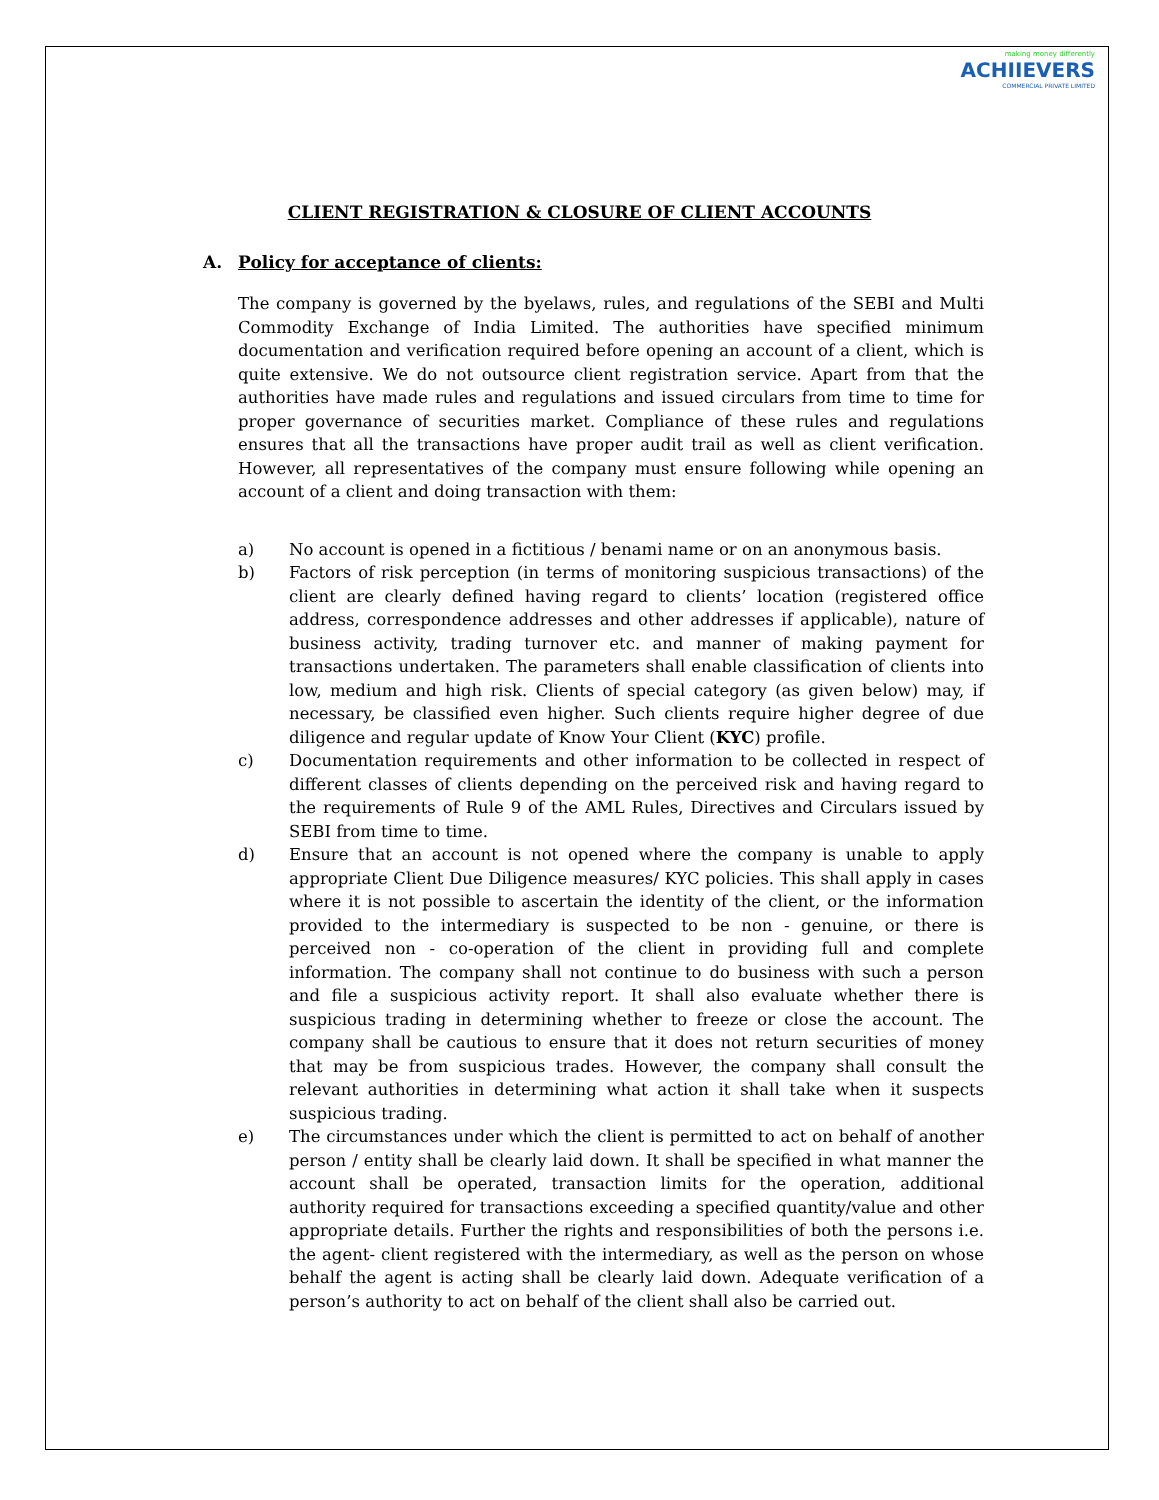making money differently
ACHIIEVERS
COMMERCIAL PRIVATE LIMITED
CLIENT REGISTRATION & CLOSURE OF CLIENT ACCOUNTS
A. Policy for acceptance of clients:
The company is governed by the byelaws, rules, and regulations of the SEBI and Multi Commodity Exchange of India Limited. The authorities have specified minimum documentation and verification required before opening an account of a client, which is quite extensive. We do not outsource client registration service. Apart from that the authorities have made rules and regulations and issued circulars from time to time for proper governance of securities market. Compliance of these rules and regulations ensures that all the transactions have proper audit trail as well as client verification. However, all representatives of the company must ensure following while opening an account of a client and doing transaction with them:
a) No account is opened in a fictitious / benami name or on an anonymous basis.
b) Factors of risk perception (in terms of monitoring suspicious transactions) of the client are clearly defined having regard to clients’ location (registered office address, correspondence addresses and other addresses if applicable), nature of business activity, trading turnover etc. and manner of making payment for transactions undertaken. The parameters shall enable classification of clients into low, medium and high risk. Clients of special category (as given below) may, if necessary, be classified even higher. Such clients require higher degree of due diligence and regular update of Know Your Client (KYC) profile.
c) Documentation requirements and other information to be collected in respect of different classes of clients depending on the perceived risk and having regard to the requirements of Rule 9 of the AML Rules, Directives and Circulars issued by SEBI from time to time.
d) Ensure that an account is not opened where the company is unable to apply appropriate Client Due Diligence measures/ KYC policies. This shall apply in cases where it is not possible to ascertain the identity of the client, or the information provided to the intermediary is suspected to be non - genuine, or there is perceived non - co-operation of the client in providing full and complete information. The company shall not continue to do business with such a person and file a suspicious activity report. It shall also evaluate whether there is suspicious trading in determining whether to freeze or close the account. The company shall be cautious to ensure that it does not return securities of money that may be from suspicious trades. However, the company shall consult the relevant authorities in determining what action it shall take when it suspects suspicious trading.
e) The circumstances under which the client is permitted to act on behalf of another person / entity shall be clearly laid down. It shall be specified in what manner the account shall be operated, transaction limits for the operation, additional authority required for transactions exceeding a specified quantity/value and other appropriate details. Further the rights and responsibilities of both the persons i.e. the agent- client registered with the intermediary, as well as the person on whose behalf the agent is acting shall be clearly laid down. Adequate verification of a person’s authority to act on behalf of the client shall also be carried out.